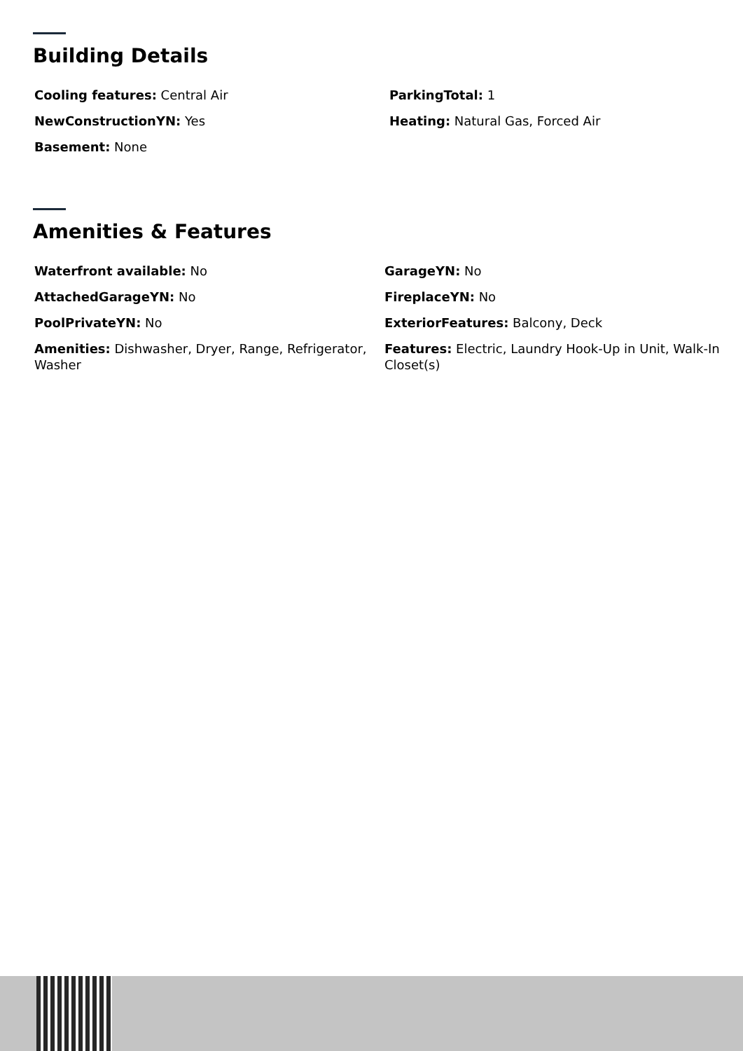Building Details
Cooling features: Central Air
ParkingTotal: 1
NewConstructionYN: Yes
Heating: Natural Gas, Forced Air
Basement: None
Amenities & Features
Waterfront available: No
GarageYN: No
AttachedGarageYN: No
FireplaceYN: No
PoolPrivateYN: No
ExteriorFeatures: Balcony, Deck
Amenities: Dishwasher, Dryer, Range, Refrigerator, Washer
Features: Electric, Laundry Hook-Up in Unit, Walk-In Closet(s)